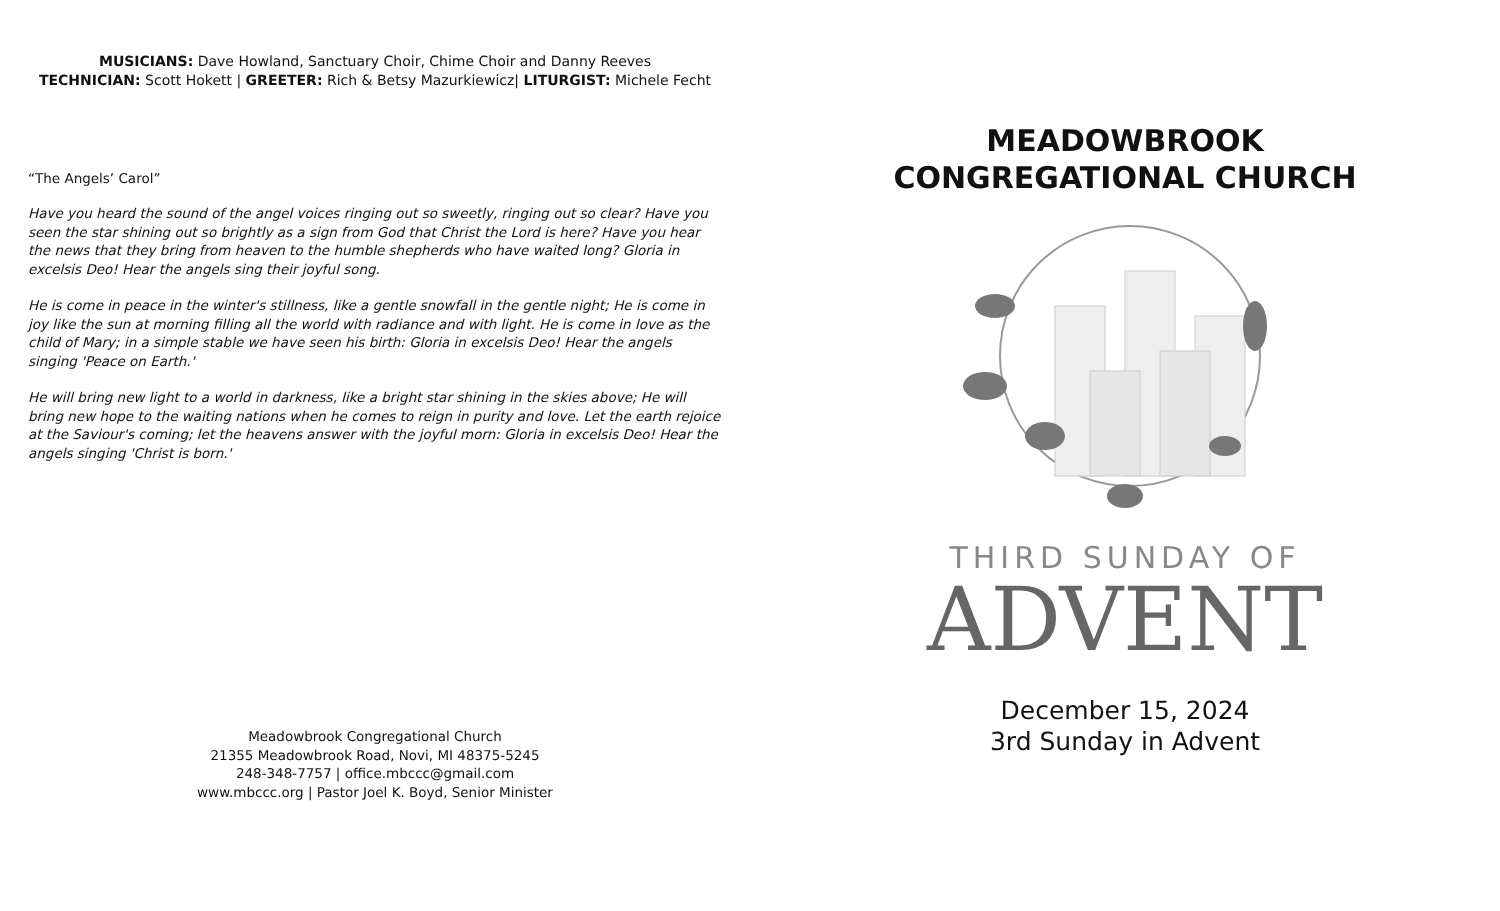MUSICIANS: Dave Howland, Sanctuary Choir, Chime Choir and Danny Reeves
TECHNICIAN: Scott Hokett | GREETER: Rich & Betsy Mazurkiewicz| LITURGIST: Michele Fecht
“The Angels’ Carol”
Have you heard the sound of the angel voices ringing out so sweetly, ringing out so clear? Have you seen the star shining out so brightly as a sign from God that Christ the Lord is here? Have you hear the news that they bring from heaven to the humble shepherds who have waited long? Gloria in excelsis Deo! Hear the angels sing their joyful song.
He is come in peace in the winter's stillness, like a gentle snowfall in the gentle night; He is come in joy like the sun at morning filling all the world with radiance and with light. He is come in love as the child of Mary; in a simple stable we have seen his birth: Gloria in excelsis Deo! Hear the angels singing 'Peace on Earth.'
He will bring new light to a world in darkness, like a bright star shining in the skies above; He will bring new hope to the waiting nations when he comes to reign in purity and love. Let the earth rejoice at the Saviour's coming; let the heavens answer with the joyful morn: Gloria in excelsis Deo! Hear the angels singing 'Christ is born.'
Meadowbrook Congregational Church
21355 Meadowbrook Road, Novi, MI 48375-5245
248-348-7757 | office.mbccc@gmail.com
www.mbccc.org | Pastor Joel K. Boyd, Senior Minister
MEADOWBROOK
CONGREGATIONAL CHURCH
THIRD SUNDAY OF
ADVENT
December 15, 2024
3rd Sunday in Advent